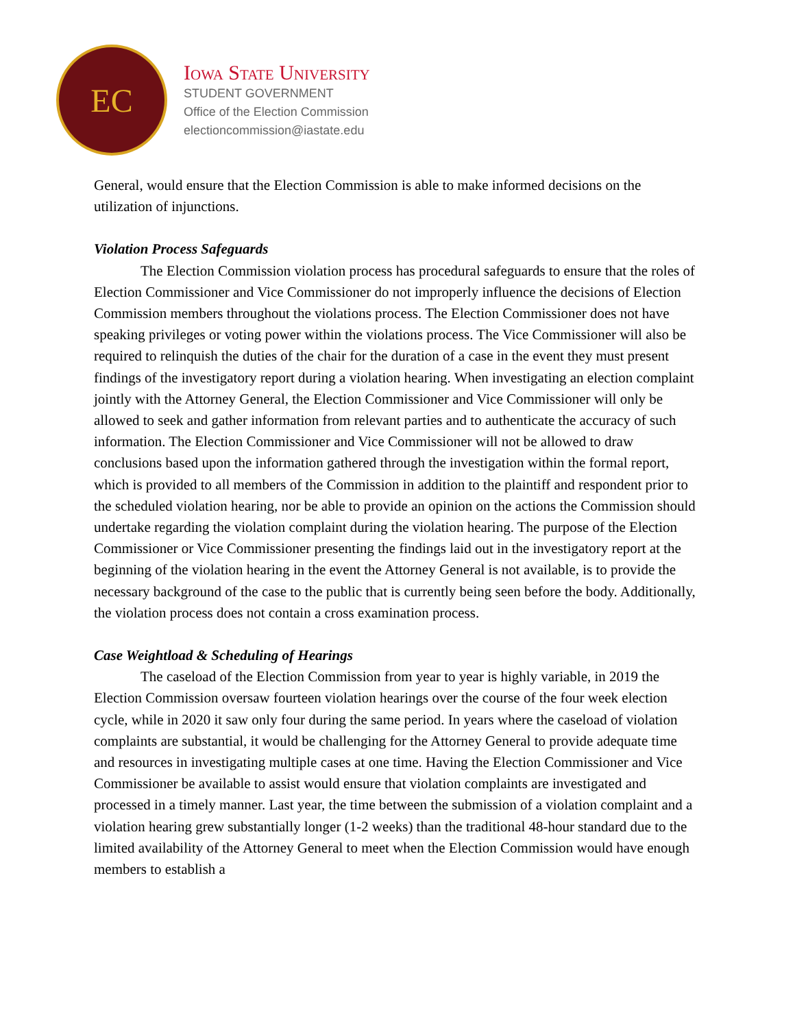EC
Iowa State University
STUDENT GOVERNMENT
Office of the Election Commission
electioncommission@iastate.edu
General, would ensure that the Election Commission is able to make informed decisions on the utilization of injunctions.
Violation Process Safeguards
The Election Commission violation process has procedural safeguards to ensure that the roles of Election Commissioner and Vice Commissioner do not improperly influence the decisions of Election Commission members throughout the violations process. The Election Commissioner does not have speaking privileges or voting power within the violations process. The Vice Commissioner will also be required to relinquish the duties of the chair for the duration of a case in the event they must present findings of the investigatory report during a violation hearing. When investigating an election complaint jointly with the Attorney General, the Election Commissioner and Vice Commissioner will only be allowed to seek and gather information from relevant parties and to authenticate the accuracy of such information. The Election Commissioner and Vice Commissioner will not be allowed to draw conclusions based upon the information gathered through the investigation within the formal report, which is provided to all members of the Commission in addition to the plaintiff and respondent prior to the scheduled violation hearing, nor be able to provide an opinion on the actions the Commission should undertake regarding the violation complaint during the violation hearing. The purpose of the Election Commissioner or Vice Commissioner presenting the findings laid out in the investigatory report at the beginning of the violation hearing in the event the Attorney General is not available, is to provide the necessary background of the case to the public that is currently being seen before the body. Additionally, the violation process does not contain a cross examination process.
Case Weightload & Scheduling of Hearings
The caseload of the Election Commission from year to year is highly variable, in 2019 the Election Commission oversaw fourteen violation hearings over the course of the four week election cycle, while in 2020 it saw only four during the same period. In years where the caseload of violation complaints are substantial, it would be challenging for the Attorney General to provide adequate time and resources in investigating multiple cases at one time. Having the Election Commissioner and Vice Commissioner be available to assist would ensure that violation complaints are investigated and processed in a timely manner. Last year, the time between the submission of a violation complaint and a violation hearing grew substantially longer (1-2 weeks) than the traditional 48-hour standard due to the limited availability of the Attorney General to meet when the Election Commission would have enough members to establish a